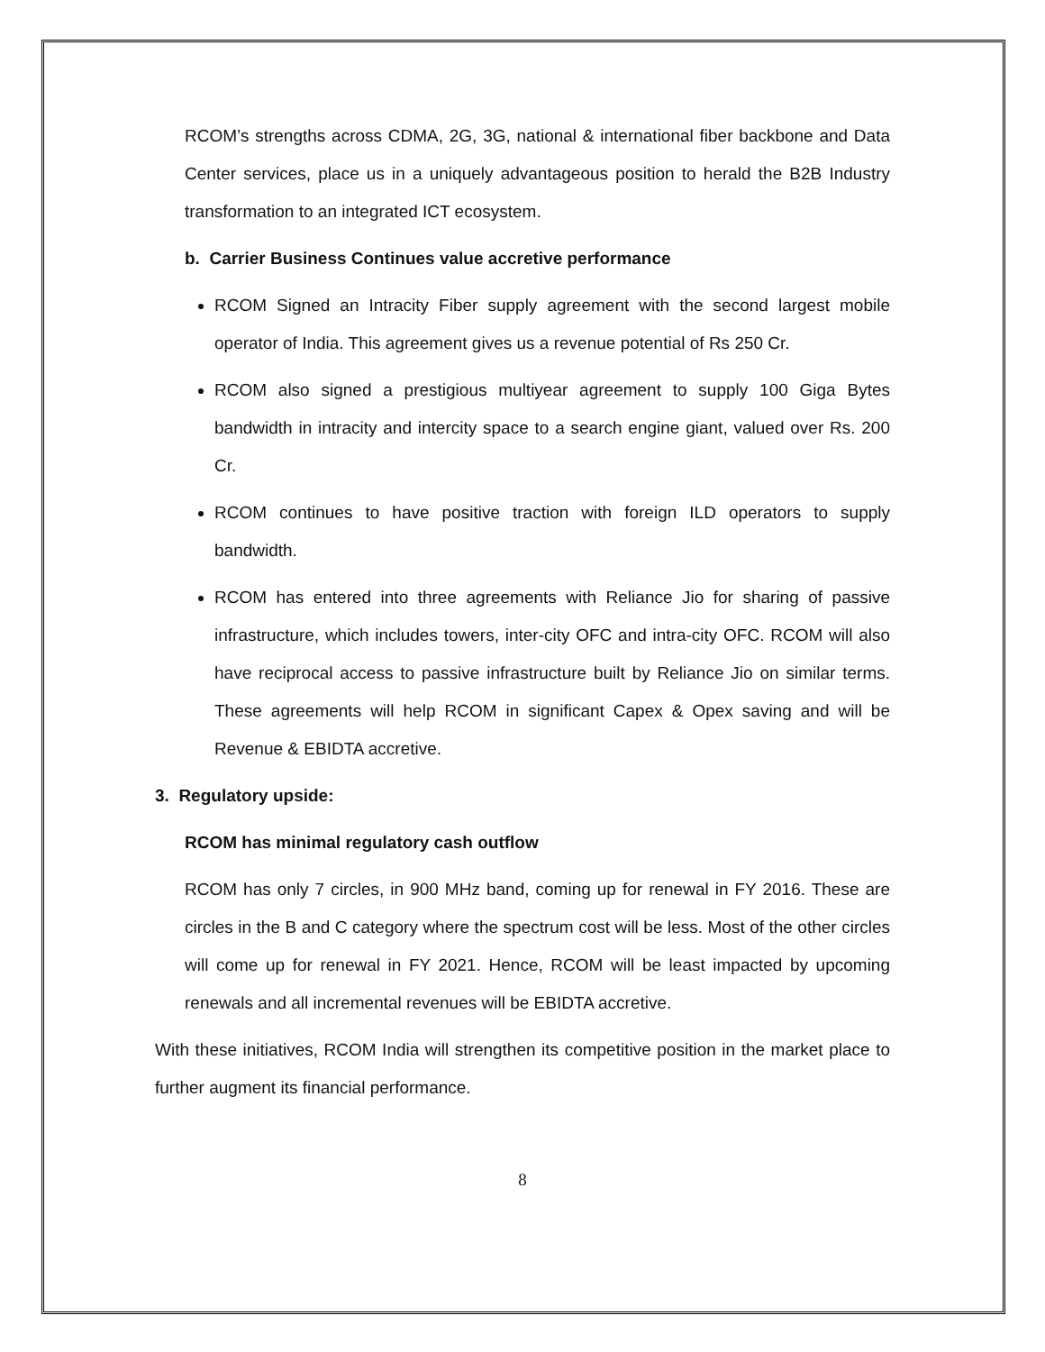RCOM’s strengths across CDMA, 2G, 3G, national & international fiber backbone and Data Center services, place us in a uniquely advantageous position to herald the B2B Industry transformation to an integrated ICT ecosystem.
b. Carrier Business Continues value accretive performance
RCOM Signed an Intracity Fiber supply agreement with the second largest mobile operator of India. This agreement gives us a revenue potential of Rs 250 Cr.
RCOM also signed a prestigious multiyear agreement to supply 100 Giga Bytes bandwidth in intracity and intercity space to a search engine giant, valued over Rs. 200 Cr.
RCOM continues to have positive traction with foreign ILD operators to supply bandwidth.
RCOM has entered into three agreements with Reliance Jio for sharing of passive infrastructure, which includes towers, inter-city OFC and intra-city OFC. RCOM will also have reciprocal access to passive infrastructure built by Reliance Jio on similar terms. These agreements will help RCOM in significant Capex & Opex saving and will be Revenue & EBIDTA accretive.
3. Regulatory upside:
RCOM has minimal regulatory cash outflow
RCOM has only 7 circles, in 900 MHz band, coming up for renewal in FY 2016. These are circles in the B and C category where the spectrum cost will be less. Most of the other circles will come up for renewal in FY 2021. Hence, RCOM will be least impacted by upcoming renewals and all incremental revenues will be EBIDTA accretive.
With these initiatives, RCOM India will strengthen its competitive position in the market place to further augment its financial performance.
8